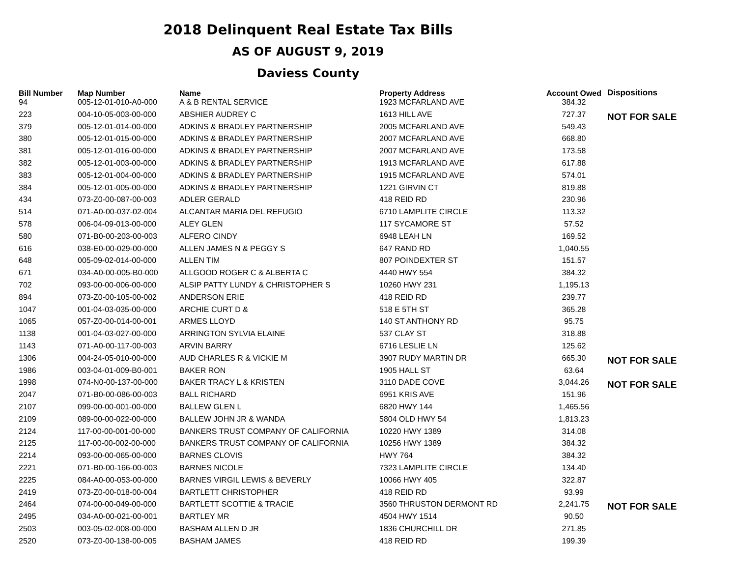2018 Delinquent Real Estate Tax Bills
AS OF AUGUST 9, 2019
Daviess County
| Bill Number | Map Number | Name | Property Address | Account Owed | Dispositions |
| --- | --- | --- | --- | --- | --- |
| 94 | 005-12-01-010-A0-000 | A & B RENTAL SERVICE | 1923 MCFARLAND AVE | 384.32 | |
| 223 | 004-10-05-003-00-000 | ABSHIER AUDREY C | 1613 HILL AVE | 727.37 | NOT FOR SALE |
| 379 | 005-12-01-014-00-000 | ADKINS & BRADLEY PARTNERSHIP | 2005 MCFARLAND AVE | 549.43 | |
| 380 | 005-12-01-015-00-000 | ADKINS & BRADLEY PARTNERSHIP | 2007 MCFARLAND AVE | 668.80 | |
| 381 | 005-12-01-016-00-000 | ADKINS & BRADLEY PARTNERSHIP | 2007 MCFARLAND AVE | 173.58 | |
| 382 | 005-12-01-003-00-000 | ADKINS & BRADLEY PARTNERSHIP | 1913 MCFARLAND AVE | 617.88 | |
| 383 | 005-12-01-004-00-000 | ADKINS & BRADLEY PARTNERSHIP | 1915 MCFARLAND AVE | 574.01 | |
| 384 | 005-12-01-005-00-000 | ADKINS & BRADLEY PARTNERSHIP | 1221 GIRVIN CT | 819.88 | |
| 434 | 073-Z0-00-087-00-003 | ADLER GERALD | 418 REID RD | 230.96 | |
| 514 | 071-A0-00-037-02-004 | ALCANTAR MARIA DEL REFUGIO | 6710 LAMPLITE CIRCLE | 113.32 | |
| 578 | 006-04-09-013-00-000 | ALEY GLEN | 117 SYCAMORE ST | 57.52 | |
| 580 | 071-B0-00-203-00-003 | ALFERO CINDY | 6948 LEAH LN | 169.52 | |
| 616 | 038-E0-00-029-00-000 | ALLEN JAMES N & PEGGY S | 647 RAND RD | 1,040.55 | |
| 648 | 005-09-02-014-00-000 | ALLEN TIM | 807 POINDEXTER ST | 151.57 | |
| 671 | 034-A0-00-005-B0-000 | ALLGOOD ROGER C & ALBERTA C | 4440 HWY 554 | 384.32 | |
| 702 | 093-00-00-006-00-000 | ALSIP PATTY LUNDY & CHRISTOPHER S | 10260 HWY 231 | 1,195.13 | |
| 894 | 073-Z0-00-105-00-002 | ANDERSON ERIE | 418 REID RD | 239.77 | |
| 1047 | 001-04-03-035-00-000 | ARCHIE CURT D & | 518 E 5TH ST | 365.28 | |
| 1065 | 057-Z0-00-014-00-001 | ARMES LLOYD | 140 ST ANTHONY RD | 95.75 | |
| 1138 | 001-04-03-027-00-000 | ARRINGTON SYLVIA ELAINE | 537 CLAY ST | 318.88 | |
| 1143 | 071-A0-00-117-00-003 | ARVIN BARRY | 6716 LESLIE LN | 125.62 | |
| 1306 | 004-24-05-010-00-000 | AUD CHARLES R & VICKIE M | 3907 RUDY MARTIN DR | 665.30 | NOT FOR SALE |
| 1986 | 003-04-01-009-B0-001 | BAKER RON | 1905 HALL ST | 63.64 | |
| 1998 | 074-N0-00-137-00-000 | BAKER TRACY L & KRISTEN | 3110 DADE COVE | 3,044.26 | NOT FOR SALE |
| 2047 | 071-B0-00-086-00-003 | BALL RICHARD | 6951 KRIS AVE | 151.96 | |
| 2107 | 099-00-00-001-00-000 | BALLEW GLEN L | 6820 HWY 144 | 1,465.56 | |
| 2109 | 089-00-00-022-00-000 | BALLEW JOHN JR & WANDA | 5804 OLD HWY 54 | 1,813.23 | |
| 2124 | 117-00-00-001-00-000 | BANKERS TRUST COMPANY OF CALIFORNIA | 10220 HWY 1389 | 314.08 | |
| 2125 | 117-00-00-002-00-000 | BANKERS TRUST COMPANY OF CALIFORNIA | 10256 HWY 1389 | 384.32 | |
| 2214 | 093-00-00-065-00-000 | BARNES CLOVIS | HWY 764 | 384.32 | |
| 2221 | 071-B0-00-166-00-003 | BARNES NICOLE | 7323 LAMPLITE CIRCLE | 134.40 | |
| 2225 | 084-A0-00-053-00-000 | BARNES VIRGIL LEWIS & BEVERLY | 10066 HWY 405 | 322.87 | |
| 2419 | 073-Z0-00-018-00-004 | BARTLETT CHRISTOPHER | 418 REID RD | 93.99 | |
| 2464 | 074-00-00-049-00-000 | BARTLETT SCOTTIE & TRACIE | 3560 THRUSTON DERMONT RD | 2,241.75 | NOT FOR SALE |
| 2495 | 034-A0-00-021-00-001 | BARTLEY MR | 4504 HWY 1514 | 90.50 | |
| 2503 | 003-05-02-008-00-000 | BASHAM ALLEN D JR | 1836 CHURCHILL DR | 271.85 | |
| 2520 | 073-Z0-00-138-00-005 | BASHAM JAMES | 418 REID RD | 199.39 | |